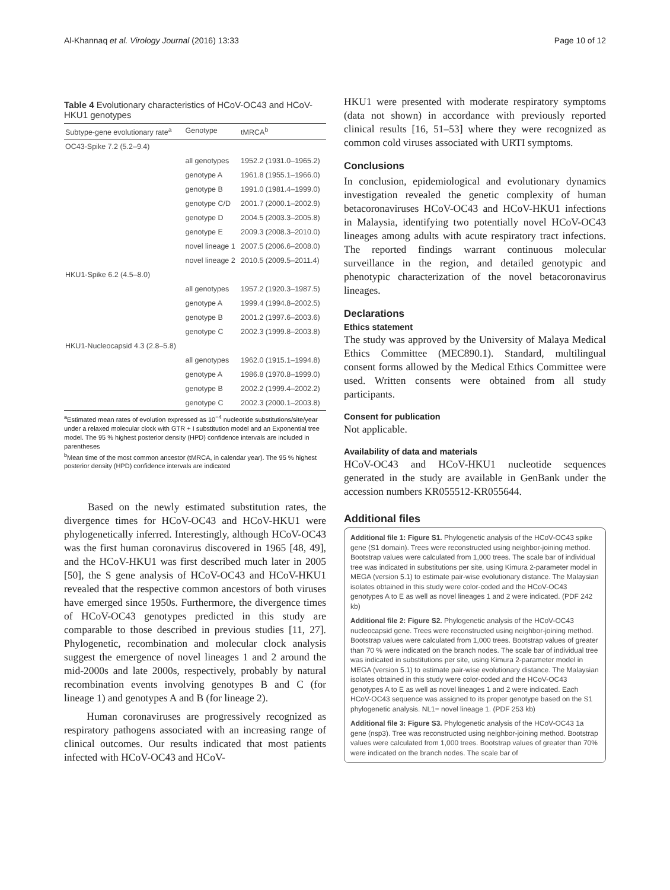Al-Khannaq et al. Virology Journal (2016) 13:33 Page 10 of 12
Table 4 Evolutionary characteristics of HCoV-OC43 and HCoV-HKU1 genotypes
| Subtype-gene evolutionary rate<sup>a</sup> | Genotype | tMRCA<sup>b</sup> |
| --- | --- | --- |
| OC43-Spike 7.2 (5.2–9.4) | | |
| | all genotypes | 1952.2 (1931.0–1965.2) |
| | genotype A | 1961.8 (1955.1–1966.0) |
| | genotype B | 1991.0 (1981.4–1999.0) |
| | genotype C/D | 2001.7 (2000.1–2002.9) |
| | genotype D | 2004.5 (2003.3–2005.8) |
| | genotype E | 2009.3 (2008.3–2010.0) |
| | novel lineage 1 | 2007.5 (2006.6–2008.0) |
| | novel lineage 2 | 2010.5 (2009.5–2011.4) |
| HKU1-Spike 6.2 (4.5–8.0) | | |
| | all genotypes | 1957.2 (1920.3–1987.5) |
| | genotype A | 1999.4 (1994.8–2002.5) |
| | genotype B | 2001.2 (1997.6–2003.6) |
| | genotype C | 2002.3 (1999.8–2003.8) |
| HKU1-Nucleocapsid 4.3 (2.8–5.8) | | |
| | all genotypes | 1962.0 (1915.1–1994.8) |
| | genotype A | 1986.8 (1970.8–1999.0) |
| | genotype B | 2002.2 (1999.4–2002.2) |
| | genotype C | 2002.3 (2000.1–2003.8) |
<sup>a</sup> Estimated mean rates of evolution expressed as 10<sup>−4</sup> nucleotide substitutions/site/year under a relaxed molecular clock with GTR + I substitution model and an Exponential tree model. The 95 % highest posterior density (HPD) confidence intervals are included in parentheses
<sup>b</sup> Mean time of the most common ancestor (tMRCA, in calendar year). The 95 % highest posterior density (HPD) confidence intervals are indicated
Based on the newly estimated substitution rates, the divergence times for HCoV-OC43 and HCoV-HKU1 were phylogenetically inferred. Interestingly, although HCoV-OC43 was the first human coronavirus discovered in 1965 [48, 49], and the HCoV-HKU1 was first described much later in 2005 [50], the S gene analysis of HCoV-OC43 and HCoV-HKU1 revealed that the respective common ancestors of both viruses have emerged since 1950s. Furthermore, the divergence times of HCoV-OC43 genotypes predicted in this study are comparable to those described in previous studies [11, 27]. Phylogenetic, recombination and molecular clock analysis suggest the emergence of novel lineages 1 and 2 around the mid-2000s and late 2000s, respectively, probably by natural recombination events involving genotypes B and C (for lineage 1) and genotypes A and B (for lineage 2).
Human coronaviruses are progressively recognized as respiratory pathogens associated with an increasing range of clinical outcomes. Our results indicated that most patients infected with HCoV-OC43 and HCoV-
HKU1 were presented with moderate respiratory symptoms (data not shown) in accordance with previously reported clinical results [16, 51–53] where they were recognized as common cold viruses associated with URTI symptoms.
Conclusions
In conclusion, epidemiological and evolutionary dynamics investigation revealed the genetic complexity of human betacoronaviruses HCoV-OC43 and HCoV-HKU1 infections in Malaysia, identifying two potentially novel HCoV-OC43 lineages among adults with acute respiratory tract infections. The reported findings warrant continuous molecular surveillance in the region, and detailed genotypic and phenotypic characterization of the novel betacoronavirus lineages.
Declarations
Ethics statement
The study was approved by the University of Malaya Medical Ethics Committee (MEC890.1). Standard, multilingual consent forms allowed by the Medical Ethics Committee were used. Written consents were obtained from all study participants.
Consent for publication
Not applicable.
Availability of data and materials
HCoV-OC43 and HCoV-HKU1 nucleotide sequences generated in the study are available in GenBank under the accession numbers KR055512-KR055644.
Additional files
Additional file 1: Figure S1. Phylogenetic analysis of the HCoV-OC43 spike gene (S1 domain). Trees were reconstructed using neighbor-joining method. Bootstrap values were calculated from 1,000 trees. The scale bar of individual tree was indicated in substitutions per site, using Kimura 2-parameter model in MEGA (version 5.1) to estimate pair-wise evolutionary distance. The Malaysian isolates obtained in this study were color-coded and the HCoV-OC43 genotypes A to E as well as novel lineages 1 and 2 were indicated. (PDF 242 kb)
Additional file 2: Figure S2. Phylogenetic analysis of the HCoV-OC43 nucleocapsid gene. Trees were reconstructed using neighbor-joining method. Bootstrap values were calculated from 1,000 trees. Bootstrap values of greater than 70 % were indicated on the branch nodes. The scale bar of individual tree was indicated in substitutions per site, using Kimura 2-parameter model in MEGA (version 5.1) to estimate pair-wise evolutionary distance. The Malaysian isolates obtained in this study were color-coded and the HCoV-OC43 genotypes A to E as well as novel lineages 1 and 2 were indicated. Each HCoV-OC43 sequence was assigned to its proper genotype based on the S1 phylogenetic analysis. NL1= novel lineage 1. (PDF 253 kb)
Additional file 3: Figure S3. Phylogenetic analysis of the HCoV-OC43 1a gene (nsp3). Tree was reconstructed using neighbor-joining method. Bootstrap values were calculated from 1,000 trees. Bootstrap values of greater than 70% were indicated on the branch nodes. The scale bar of